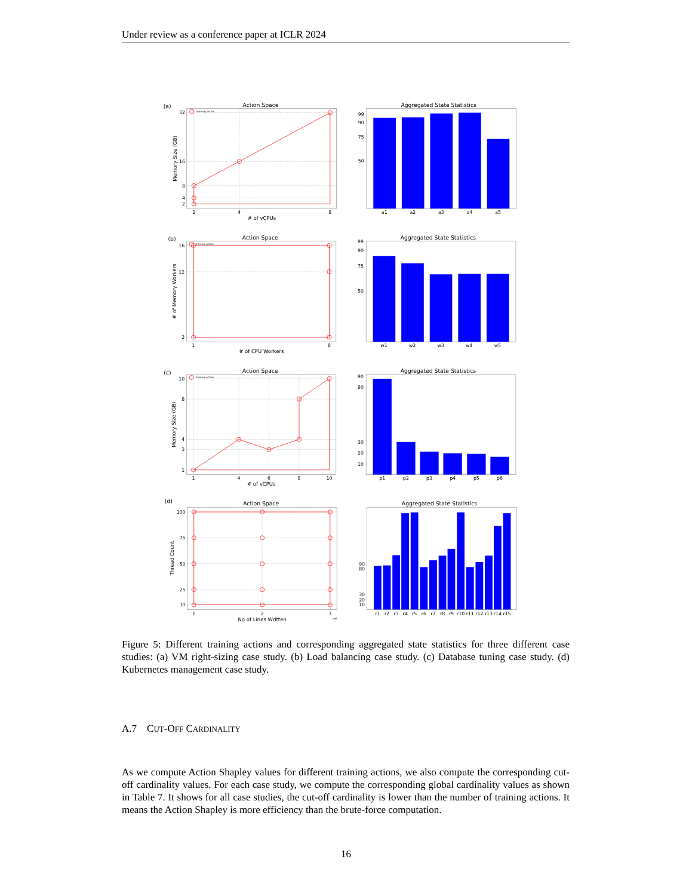Under review as a conference paper at ICLR 2024
(a)
Action Space
Aggregated State Statistics
(b)
Action Space
Aggregated State Statistics
(c)
Action Space
Aggregated State Statistics
(d)
Action Space
Aggregated State Statistics
32
16
8
4
2
99
90
75
50
16
12
2
99
90
75
50
10
8
4
3
1
90
80
30
20
10
100
75
50
25
10
90
80
30
20
10
2
4
8
# of vCPUs
a1
a2
a3
a4
a5
1
8
# of CPU Workers
w1
w2
w3
w4
w5
1
4
6
8
10
# of vCPUs
p1
p2
p3
p4
p5
p6
1
2
3
1e6
No of Lines Written
r1
r2
r3
r4
r5
r6
r7
r8
r9
r10
r11
r12
r13
r14
r15
Memory Size (GB)
# of Memory Workers
Memory Size (GB)
Thread Count
training action
training action
training action
Figure 5: Different training actions and corresponding aggregated state statistics for three different case studies: (a) VM right-sizing case study. (b) Load balancing case study. (c) Database tuning case study. (d) Kubernetes management case study.
A.7 CUT-OFF CARDINALITY
As we compute Action Shapley values for different training actions, we also compute the corresponding cut-off cardinality values. For each case study, we compute the corresponding global cardinality values as shown in Table 7. It shows for all case studies, the cut-off cardinality is lower than the number of training actions. It means the Action Shapley is more efficiency than the brute-force computation.
16